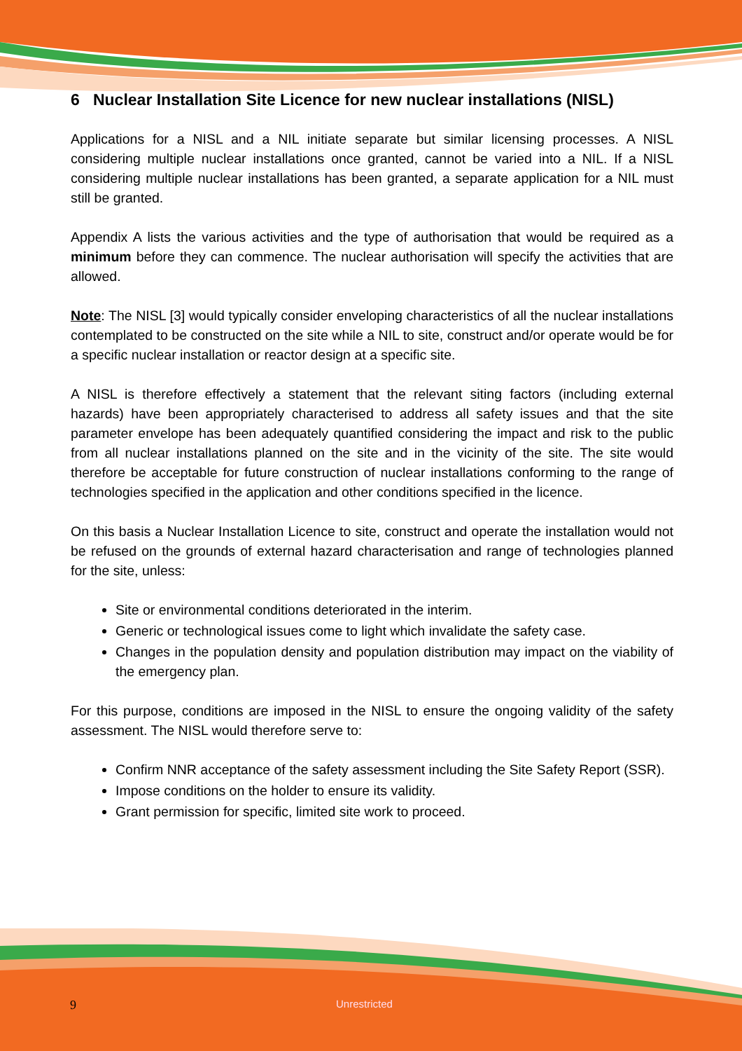6 Nuclear Installation Site Licence for new nuclear installations (NISL)
Applications for a NISL and a NIL initiate separate but similar licensing processes. A NISL considering multiple nuclear installations once granted, cannot be varied into a NIL. If a NISL considering multiple nuclear installations has been granted, a separate application for a NIL must still be granted.
Appendix A lists the various activities and the type of authorisation that would be required as a minimum before they can commence. The nuclear authorisation will specify the activities that are allowed.
Note: The NISL [3] would typically consider enveloping characteristics of all the nuclear installations contemplated to be constructed on the site while a NIL to site, construct and/or operate would be for a specific nuclear installation or reactor design at a specific site.
A NISL is therefore effectively a statement that the relevant siting factors (including external hazards) have been appropriately characterised to address all safety issues and that the site parameter envelope has been adequately quantified considering the impact and risk to the public from all nuclear installations planned on the site and in the vicinity of the site. The site would therefore be acceptable for future construction of nuclear installations conforming to the range of technologies specified in the application and other conditions specified in the licence.
On this basis a Nuclear Installation Licence to site, construct and operate the installation would not be refused on the grounds of external hazard characterisation and range of technologies planned for the site, unless:
Site or environmental conditions deteriorated in the interim.
Generic or technological issues come to light which invalidate the safety case.
Changes in the population density and population distribution may impact on the viability of the emergency plan.
For this purpose, conditions are imposed in the NISL to ensure the ongoing validity of the safety assessment. The NISL would therefore serve to:
Confirm NNR acceptance of the safety assessment including the Site Safety Report (SSR).
Impose conditions on the holder to ensure its validity.
Grant permission for specific, limited site work to proceed.
9 Unrestricted